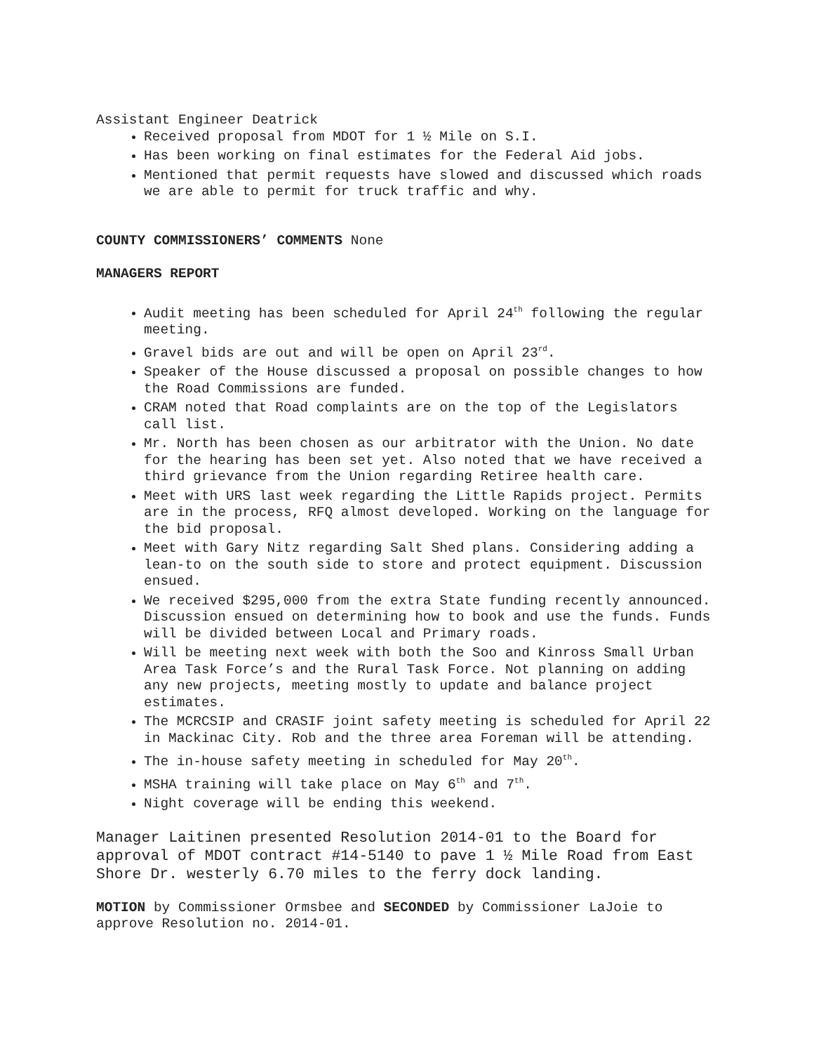Assistant Engineer Deatrick
Received proposal from MDOT for 1 ½ Mile on S.I.
Has been working on final estimates for the Federal Aid jobs.
Mentioned that permit requests have slowed and discussed which roads we are able to permit for truck traffic and why.
COUNTY COMMISSIONERS’ COMMENTS None
MANAGERS REPORT
Audit meeting has been scheduled for April 24<sup>th</sup> following the regular meeting.
Gravel bids are out and will be open on April 23<sup>rd</sup>.
Speaker of the House discussed a proposal on possible changes to how the Road Commissions are funded.
CRAM noted that Road complaints are on the top of the Legislators call list.
Mr. North has been chosen as our arbitrator with the Union. No date for the hearing has been set yet. Also noted that we have received a third grievance from the Union regarding Retiree health care.
Meet with URS last week regarding the Little Rapids project. Permits are in the process, RFQ almost developed. Working on the language for the bid proposal.
Meet with Gary Nitz regarding Salt Shed plans. Considering adding a lean-to on the south side to store and protect equipment. Discussion ensued.
We received $295,000 from the extra State funding recently announced. Discussion ensued on determining how to book and use the funds. Funds will be divided between Local and Primary roads.
Will be meeting next week with both the Soo and Kinross Small Urban Area Task Force’s and the Rural Task Force. Not planning on adding any new projects, meeting mostly to update and balance project estimates.
The MCRCSIP and CRASIF joint safety meeting is scheduled for April 22 in Mackinac City. Rob and the three area Foreman will be attending.
The in-house safety meeting in scheduled for May 20<sup>th</sup>.
MSHA training will take place on May 6<sup>th</sup> and 7<sup>th</sup>.
Night coverage will be ending this weekend.
Manager Laitinen presented Resolution 2014-01 to the Board for approval of MDOT contract #14-5140 to pave 1 ½ Mile Road from East Shore Dr. westerly 6.70 miles to the ferry dock landing.
MOTION by Commissioner Ormsbee and SECONDED by Commissioner LaJoie to approve Resolution no. 2014-01.